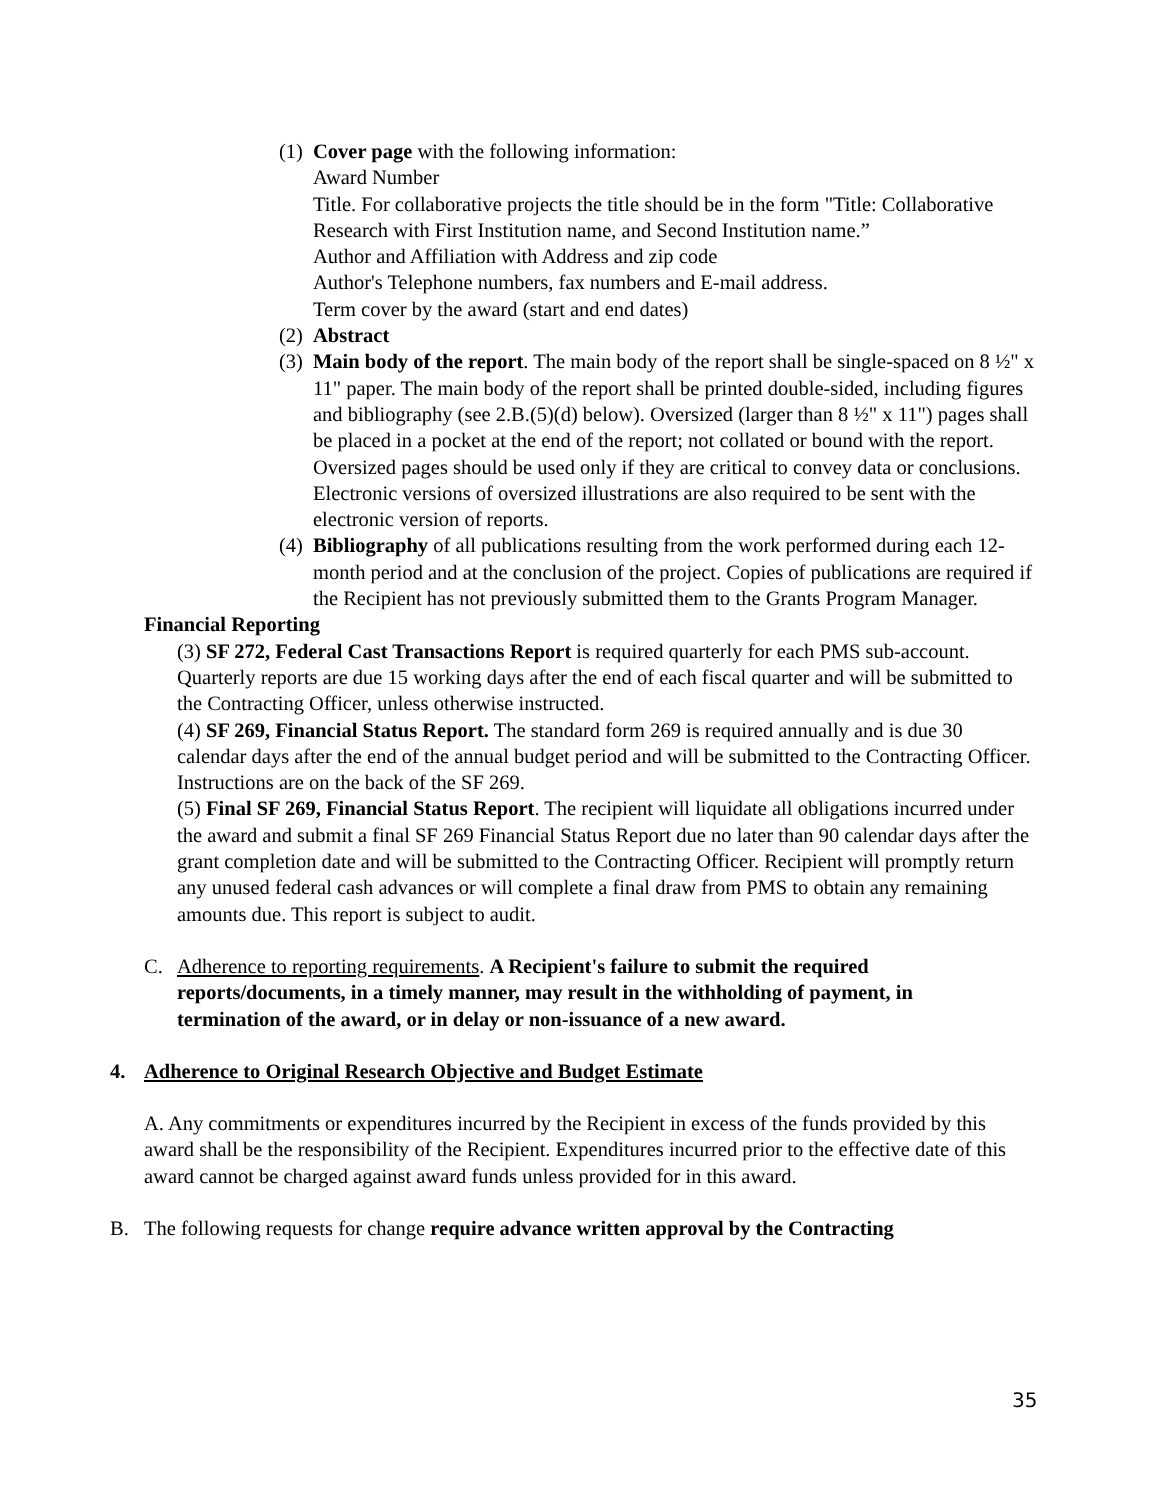(1)
Cover page with the following information:
Award Number
Title. For collaborative projects the title should be in the form "Title: Collaborative Research with First Institution name, and Second Institution name.”
Author and Affiliation with Address and zip code
Author's Telephone numbers, fax numbers and E-mail address.
Term cover by the award (start and end dates)
(2)
Abstract
(3)
Main body of the report. The main body of the report shall be single-spaced on 8 ½" x 11" paper. The main body of the report shall be printed double-sided, including figures and bibliography (see 2.B.(5)(d) below). Oversized (larger than 8 ½" x 11") pages shall be placed in a pocket at the end of the report; not collated or bound with the report. Oversized pages should be used only if they are critical to convey data or conclusions. Electronic versions of oversized illustrations are also required to be sent with the electronic version of reports.
(4)
Bibliography of all publications resulting from the work performed during each 12-month period and at the conclusion of the project. Copies of publications are required if the Recipient has not previously submitted them to the Grants Program Manager.
Financial Reporting
(3) SF 272, Federal Cast Transactions Report is required quarterly for each PMS sub-account. Quarterly reports are due 15 working days after the end of each fiscal quarter and will be submitted to the Contracting Officer, unless otherwise instructed.
(4) SF 269, Financial Status Report. The standard form 269 is required annually and is due 30 calendar days after the end of the annual budget period and will be submitted to the Contracting Officer. Instructions are on the back of the SF 269.
(5) Final SF 269, Financial Status Report. The recipient will liquidate all obligations incurred under the award and submit a final SF 269 Financial Status Report due no later than 90 calendar days after the grant completion date and will be submitted to the Contracting Officer. Recipient will promptly return any unused federal cash advances or will complete a final draw from PMS to obtain any remaining amounts due. This report is subject to audit.
C. Adherence to reporting requirements. A Recipient's failure to submit the required reports/documents, in a timely manner, may result in the withholding of payment, in termination of the award, or in delay or non-issuance of a new award.
4. Adherence to Original Research Objective and Budget Estimate
A. Any commitments or expenditures incurred by the Recipient in excess of the funds provided by this award shall be the responsibility of the Recipient. Expenditures incurred prior to the effective date of this award cannot be charged against award funds unless provided for in this award.
B. The following requests for change require advance written approval by the Contracting
35